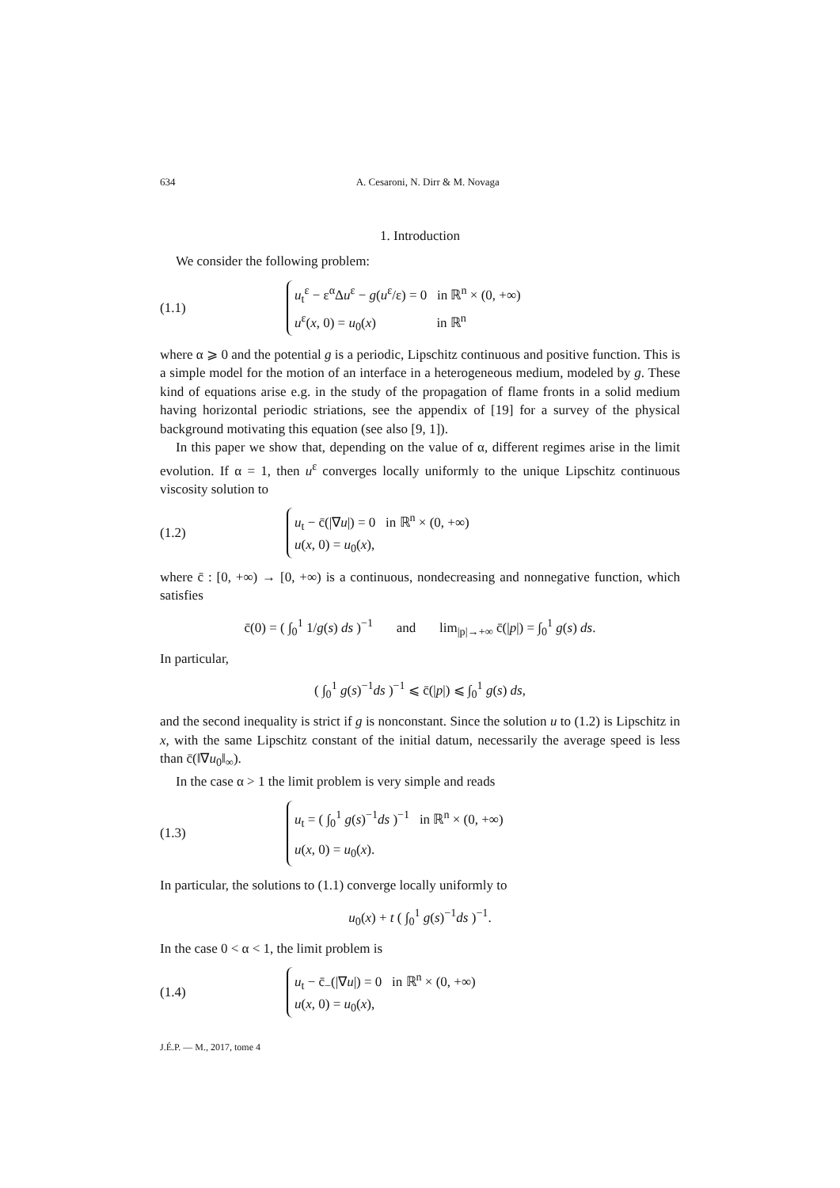634 A. Cesaroni, N. Dirr & M. Novaga
1. Introduction
We consider the following problem:
(1.1)
u<sub>t</sub><sup>ε</sup> − ε<sup>α</sup>Δu<sup>ε</sup> − g(u<sup>ε</sup>/ε) = 0 in ℝ<sup>n</sup> × (0, +∞)
u<sup>ε</sup>(x, 0) = u<sub>0</sub>(x) in ℝ<sup>n</sup>
where α ⩾ 0 and the potential g is a periodic, Lipschitz continuous and positive function. This is a simple model for the motion of an interface in a heterogeneous medium, modeled by g. These kind of equations arise e.g. in the study of the propagation of flame fronts in a solid medium having horizontal periodic striations, see the appendix of [19] for a survey of the physical background motivating this equation (see also [9, 1]).
In this paper we show that, depending on the value of α, different regimes arise in the limit evolution. If α = 1, then u<sup>ε</sup> converges locally uniformly to the unique Lipschitz continuous viscosity solution to
(1.2)
u<sub>t</sub> − c̄(|∇u|) = 0 in ℝ<sup>n</sup> × (0, +∞)
u(x, 0) = u<sub>0</sub>(x),
where c̄ : [0, +∞) → [0, +∞) is a continuous, nondecreasing and nonnegative function, which satisfies
c̄(0) = ( ∫<sub>0</sub><sup>1</sup> 1/g(s) ds )<sup>−1</sup> and lim<sub>|p|→+∞</sub> c̄(|p|) = ∫<sub>0</sub><sup>1</sup> g(s) ds.
In particular,
( ∫<sub>0</sub><sup>1</sup> g(s)<sup>−1</sup>ds )<sup>−1</sup> ⩽ c̄(|p|) ⩽ ∫<sub>0</sub><sup>1</sup> g(s) ds,
and the second inequality is strict if g is nonconstant. Since the solution u to (1.2) is Lipschitz in x, with the same Lipschitz constant of the initial datum, necessarily the average speed is less than c̄(‖∇u<sub>0</sub>‖<sub>∞</sub>).
In the case α > 1 the limit problem is very simple and reads
(1.3)
u<sub>t</sub> = ( ∫<sub>0</sub><sup>1</sup> g(s)<sup>−1</sup>ds )<sup>−1</sup> in ℝ<sup>n</sup> × (0, +∞)
u(x, 0) = u<sub>0</sub>(x).
In particular, the solutions to (1.1) converge locally uniformly to
u<sub>0</sub>(x) + t ( ∫<sub>0</sub><sup>1</sup> g(s)<sup>−1</sup>ds )<sup>−1</sup>.
In the case 0 < α < 1, the limit problem is
(1.4)
u<sub>t</sub> − c̄<sub>−</sub>(|∇u|) = 0 in ℝ<sup>n</sup> × (0, +∞)
u(x, 0) = u<sub>0</sub>(x),
J.É.P. — M., 2017, tome 4